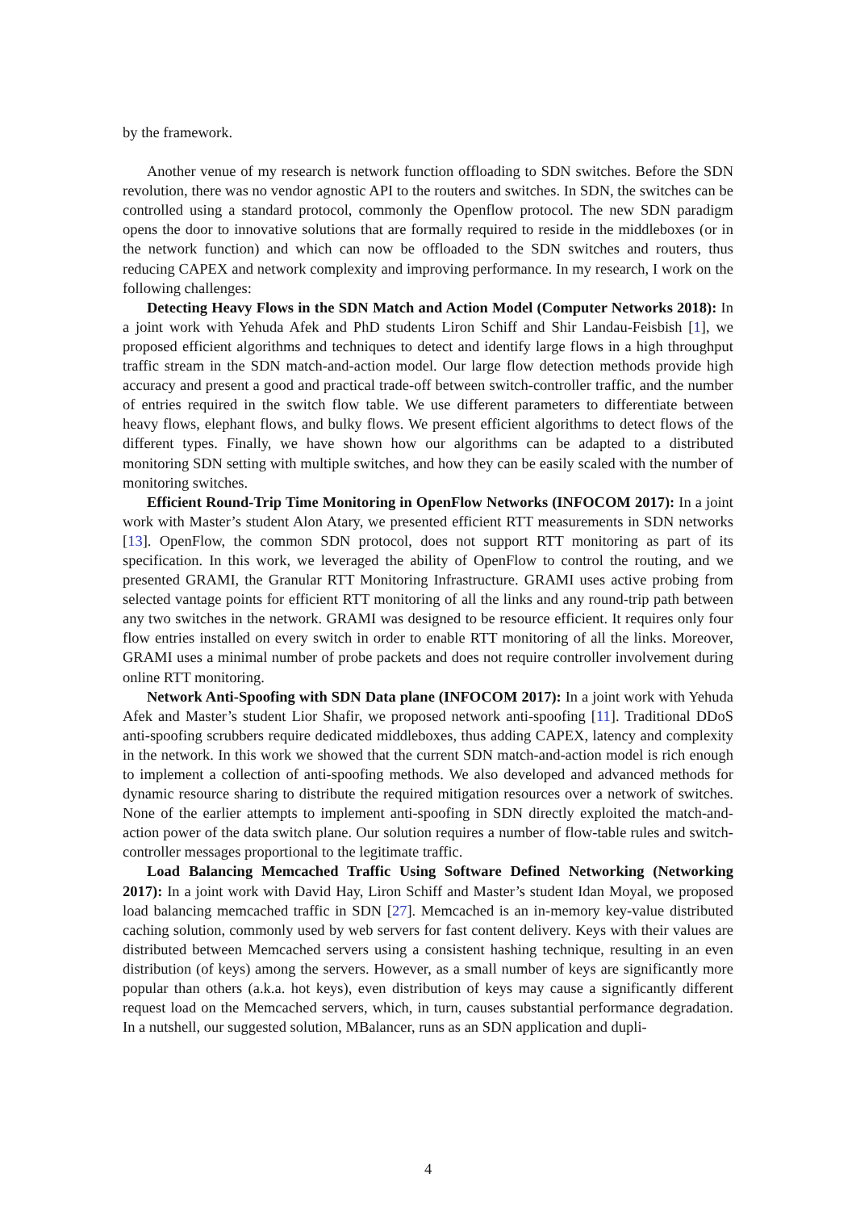by the framework.
Another venue of my research is network function offloading to SDN switches. Before the SDN revolution, there was no vendor agnostic API to the routers and switches. In SDN, the switches can be controlled using a standard protocol, commonly the Openflow protocol. The new SDN paradigm opens the door to innovative solutions that are formally required to reside in the middleboxes (or in the network function) and which can now be offloaded to the SDN switches and routers, thus reducing CAPEX and network complexity and improving performance. In my research, I work on the following challenges:
Detecting Heavy Flows in the SDN Match and Action Model (Computer Networks 2018): In a joint work with Yehuda Afek and PhD students Liron Schiff and Shir Landau-Feisbish [1], we proposed efficient algorithms and techniques to detect and identify large flows in a high throughput traffic stream in the SDN match-and-action model. Our large flow detection methods provide high accuracy and present a good and practical trade-off between switch-controller traffic, and the number of entries required in the switch flow table. We use different parameters to differentiate between heavy flows, elephant flows, and bulky flows. We present efficient algorithms to detect flows of the different types. Finally, we have shown how our algorithms can be adapted to a distributed monitoring SDN setting with multiple switches, and how they can be easily scaled with the number of monitoring switches.
Efficient Round-Trip Time Monitoring in OpenFlow Networks (INFOCOM 2017): In a joint work with Master’s student Alon Atary, we presented efficient RTT measurements in SDN networks [13]. OpenFlow, the common SDN protocol, does not support RTT monitoring as part of its specification. In this work, we leveraged the ability of OpenFlow to control the routing, and we presented GRAMI, the Granular RTT Monitoring Infrastructure. GRAMI uses active probing from selected vantage points for efficient RTT monitoring of all the links and any round-trip path between any two switches in the network. GRAMI was designed to be resource efficient. It requires only four flow entries installed on every switch in order to enable RTT monitoring of all the links. Moreover, GRAMI uses a minimal number of probe packets and does not require controller involvement during online RTT monitoring.
Network Anti-Spoofing with SDN Data plane (INFOCOM 2017): In a joint work with Yehuda Afek and Master’s student Lior Shafir, we proposed network anti-spoofing [11]. Traditional DDoS anti-spoofing scrubbers require dedicated middleboxes, thus adding CAPEX, latency and complexity in the network. In this work we showed that the current SDN match-and-action model is rich enough to implement a collection of anti-spoofing methods. We also developed and advanced methods for dynamic resource sharing to distribute the required mitigation resources over a network of switches. None of the earlier attempts to implement anti-spoofing in SDN directly exploited the match-and-action power of the data switch plane. Our solution requires a number of flow-table rules and switch-controller messages proportional to the legitimate traffic.
Load Balancing Memcached Traffic Using Software Defined Networking (Networking 2017): In a joint work with David Hay, Liron Schiff and Master’s student Idan Moyal, we proposed load balancing memcached traffic in SDN [27]. Memcached is an in-memory key-value distributed caching solution, commonly used by web servers for fast content delivery. Keys with their values are distributed between Memcached servers using a consistent hashing technique, resulting in an even distribution (of keys) among the servers. However, as a small number of keys are significantly more popular than others (a.k.a. hot keys), even distribution of keys may cause a significantly different request load on the Memcached servers, which, in turn, causes substantial performance degradation. In a nutshell, our suggested solution, MBalancer, runs as an SDN application and dupli-
4